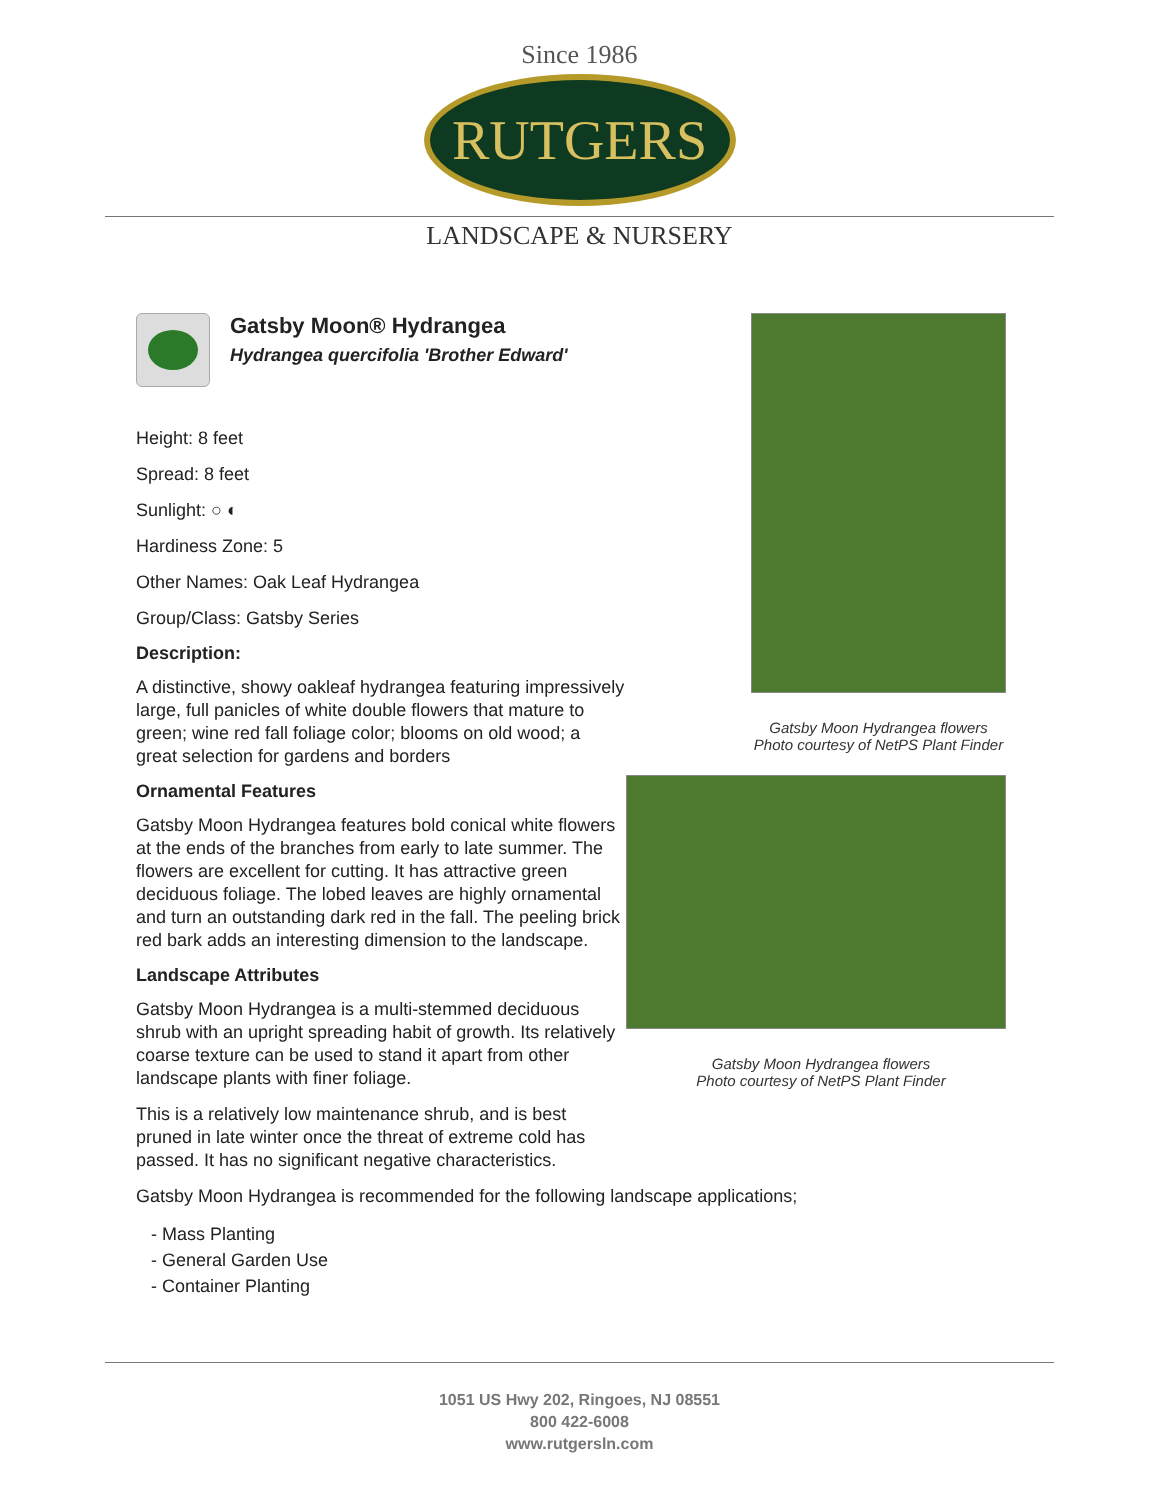Since 1986
RUTGERS
LANDSCAPE & NURSERY
Gatsby Moon® Hydrangea
Hydrangea quercifolia 'Brother Edward'
Height: 8 feet
Spread: 8 feet
Sunlight: ○ ◐
Hardiness Zone: 5
Other Names: Oak Leaf Hydrangea
Group/Class: Gatsby Series
Description:
A distinctive, showy oakleaf hydrangea featuring impressively large, full panicles of white double flowers that mature to green; wine red fall foliage color; blooms on old wood; a great selection for gardens and borders
Ornamental Features
Gatsby Moon Hydrangea features bold conical white flowers at the ends of the branches from early to late summer. The flowers are excellent for cutting. It has attractive green deciduous foliage. The lobed leaves are highly ornamental and turn an outstanding dark red in the fall. The peeling brick red bark adds an interesting dimension to the landscape.
Landscape Attributes
Gatsby Moon Hydrangea is a multi-stemmed deciduous shrub with an upright spreading habit of growth. Its relatively coarse texture can be used to stand it apart from other landscape plants with finer foliage.
This is a relatively low maintenance shrub, and is best pruned in late winter once the threat of extreme cold has passed. It has no significant negative characteristics.
Gatsby Moon Hydrangea is recommended for the following landscape applications;
- Mass Planting
- General Garden Use
- Container Planting
Gatsby Moon Hydrangea flowers
Photo courtesy of NetPS Plant Finder
Gatsby Moon Hydrangea flowers
Photo courtesy of NetPS Plant Finder
1051 US Hwy 202, Ringoes, NJ 08551
800 422-6008
www.rutgersln.com